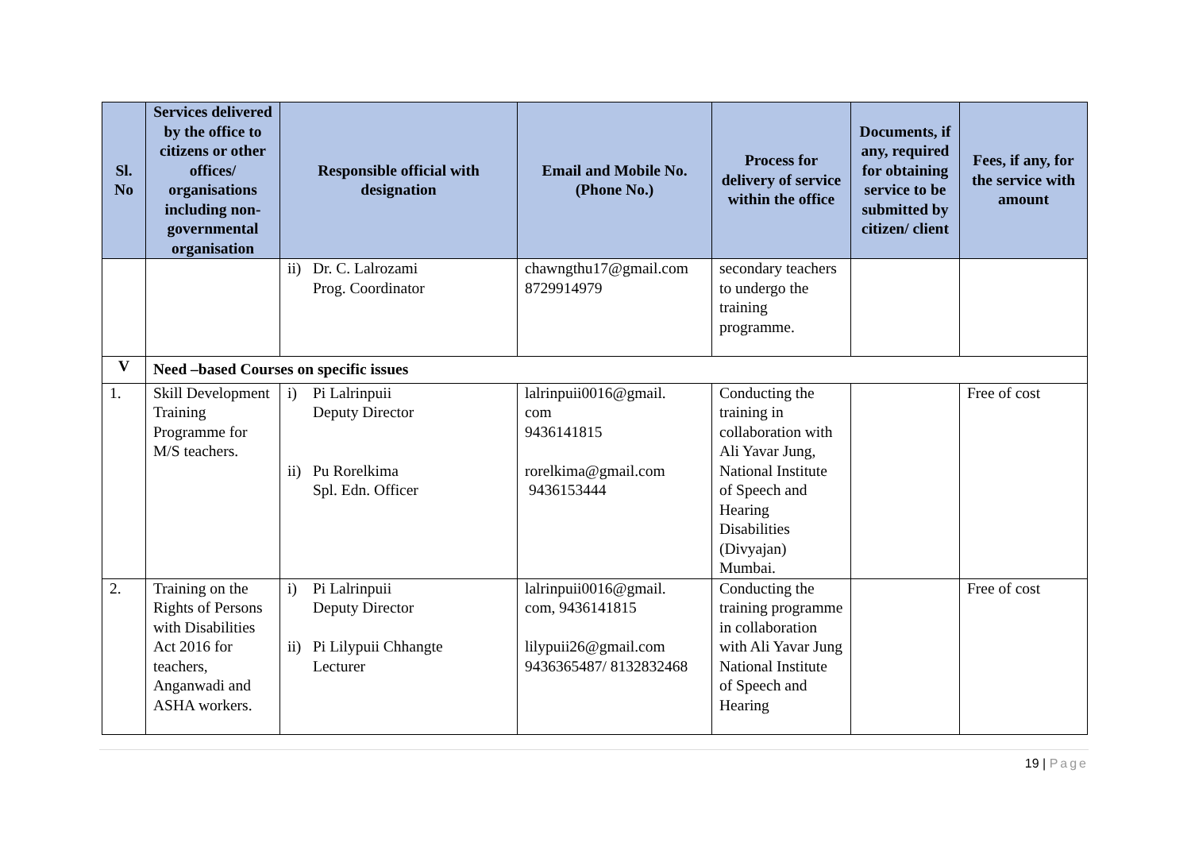| Sl. No | Services delivered by the office to citizens or other offices/ organisations including non-governmental organisation | Responsible official with designation | Email and Mobile No. (Phone No.) | Process for delivery of service within the office | Documents, if any, required for obtaining service to be submitted by citizen/ client | Fees, if any, for the service with amount |
| --- | --- | --- | --- | --- | --- | --- |
| | | ii) Dr. C. Lalrozami Prog. Coordinator | chawngthu17@gmail.com 8729914979 | secondary teachers to undergo the training programme. | | |
| V | Need –based Courses on specific issues | | | | | |
| 1. | Skill Development Training Programme for M/S teachers. | i) Pi Lalrinpuii Deputy Director ii) Pu Rorelkima Spl. Edn. Officer | lalrinpuii0016@gmail. com 9436141815 rorelkima@gmail.com 9436153444 | Conducting the training in collaboration with Ali Yavar Jung, National Institute of Speech and Hearing Disabilities (Divyajan) Mumbai. | | Free of cost |
| 2. | Training on the Rights of Persons with Disabilities Act 2016 for teachers, Anganwadi and ASHA workers. | i) Pi Lalrinpuii Deputy Director ii) Pi Lilypuii Chhangte Lecturer | lalrinpuii0016@gmail. com, 9436141815 lilypuii26@gmail.com 9436365487/ 8132832468 | Conducting the training programme in collaboration with Ali Yavar Jung National Institute of Speech and Hearing | | Free of cost |
19 | Page